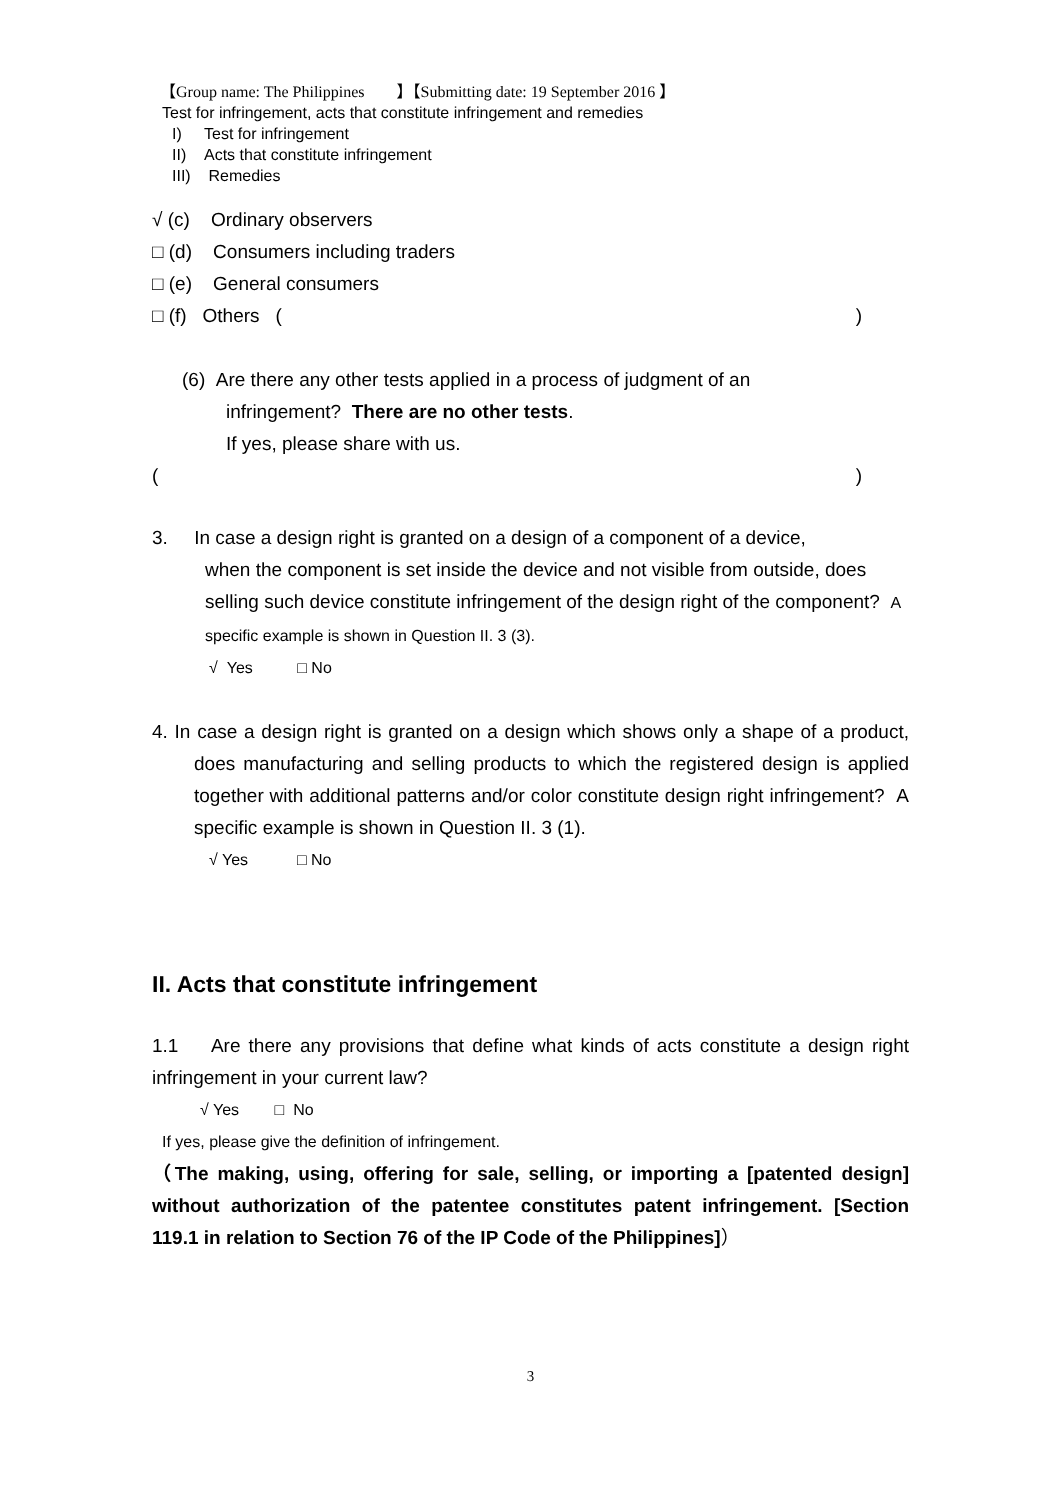【Group name: The Philippines 】【Submitting date: 19 September 2016 】
Test for infringement, acts that constitute infringement and remedies
I) Test for infringement
II) Acts that constitute infringement
III) Remedies
√ (c) Ordinary observers
□ (d) Consumers including traders
□ (e) General consumers
□ (f) Others ()
(6) Are there any other tests applied in a process of judgment of an
infringement? There are no other tests.
If yes, please share with us.
()
3. In case a design right is granted on a design of a component of a device,
when the component is set inside the device and not visible from outside, does selling such device constitute infringement of the design right of the component? A specific example is shown in Question II. 3 (3).
√ Yes □ No
4. In case a design right is granted on a design which shows only a shape of a product, does manufacturing and selling products to which the registered design is applied together with additional patterns and/or color constitute design right infringement? A specific example is shown in Question II. 3 (1).
√ Yes □ No
II. Acts that constitute infringement
1.1 Are there any provisions that define what kinds of acts constitute a design right infringement in your current law?
√ Yes □ No
If yes, please give the definition of infringement.
（The making, using, offering for sale, selling, or importing a [patented design] without authorization of the patentee constitutes patent infringement. [Section 119.1 in relation to Section 76 of the IP Code of the Philippines]）
3